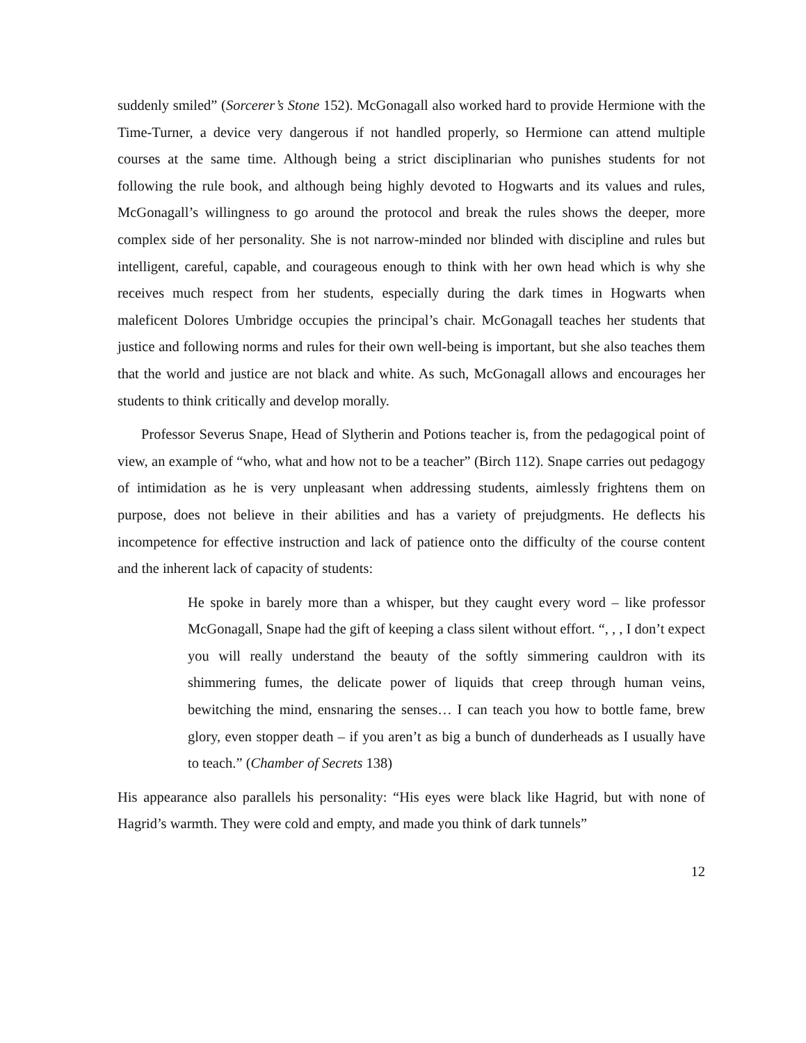suddenly smiled” (Sorcerer’s Stone 152). McGonagall also worked hard to provide Hermione with the Time-Turner, a device very dangerous if not handled properly, so Hermione can attend multiple courses at the same time. Although being a strict disciplinarian who punishes students for not following the rule book, and although being highly devoted to Hogwarts and its values and rules, McGonagall’s willingness to go around the protocol and break the rules shows the deeper, more complex side of her personality. She is not narrow-minded nor blinded with discipline and rules but intelligent, careful, capable, and courageous enough to think with her own head which is why she receives much respect from her students, especially during the dark times in Hogwarts when maleficent Dolores Umbridge occupies the principal’s chair. McGonagall teaches her students that justice and following norms and rules for their own well-being is important, but she also teaches them that the world and justice are not black and white. As such, McGonagall allows and encourages her students to think critically and develop morally.
Professor Severus Snape, Head of Slytherin and Potions teacher is, from the pedagogical point of view, an example of “who, what and how not to be a teacher” (Birch 112). Snape carries out pedagogy of intimidation as he is very unpleasant when addressing students, aimlessly frightens them on purpose, does not believe in their abilities and has a variety of prejudgments. He deflects his incompetence for effective instruction and lack of patience onto the difficulty of the course content and the inherent lack of capacity of students:
He spoke in barely more than a whisper, but they caught every word – like professor McGonagall, Snape had the gift of keeping a class silent without effort. “, , , I don’t expect you will really understand the beauty of the softly simmering cauldron with its shimmering fumes, the delicate power of liquids that creep through human veins, bewitching the mind, ensnaring the senses… I can teach you how to bottle fame, brew glory, even stopper death – if you aren’t as big a bunch of dunderheads as I usually have to teach.” (Chamber of Secrets 138)
His appearance also parallels his personality: “His eyes were black like Hagrid, but with none of Hagrid’s warmth. They were cold and empty, and made you think of dark tunnels”
12